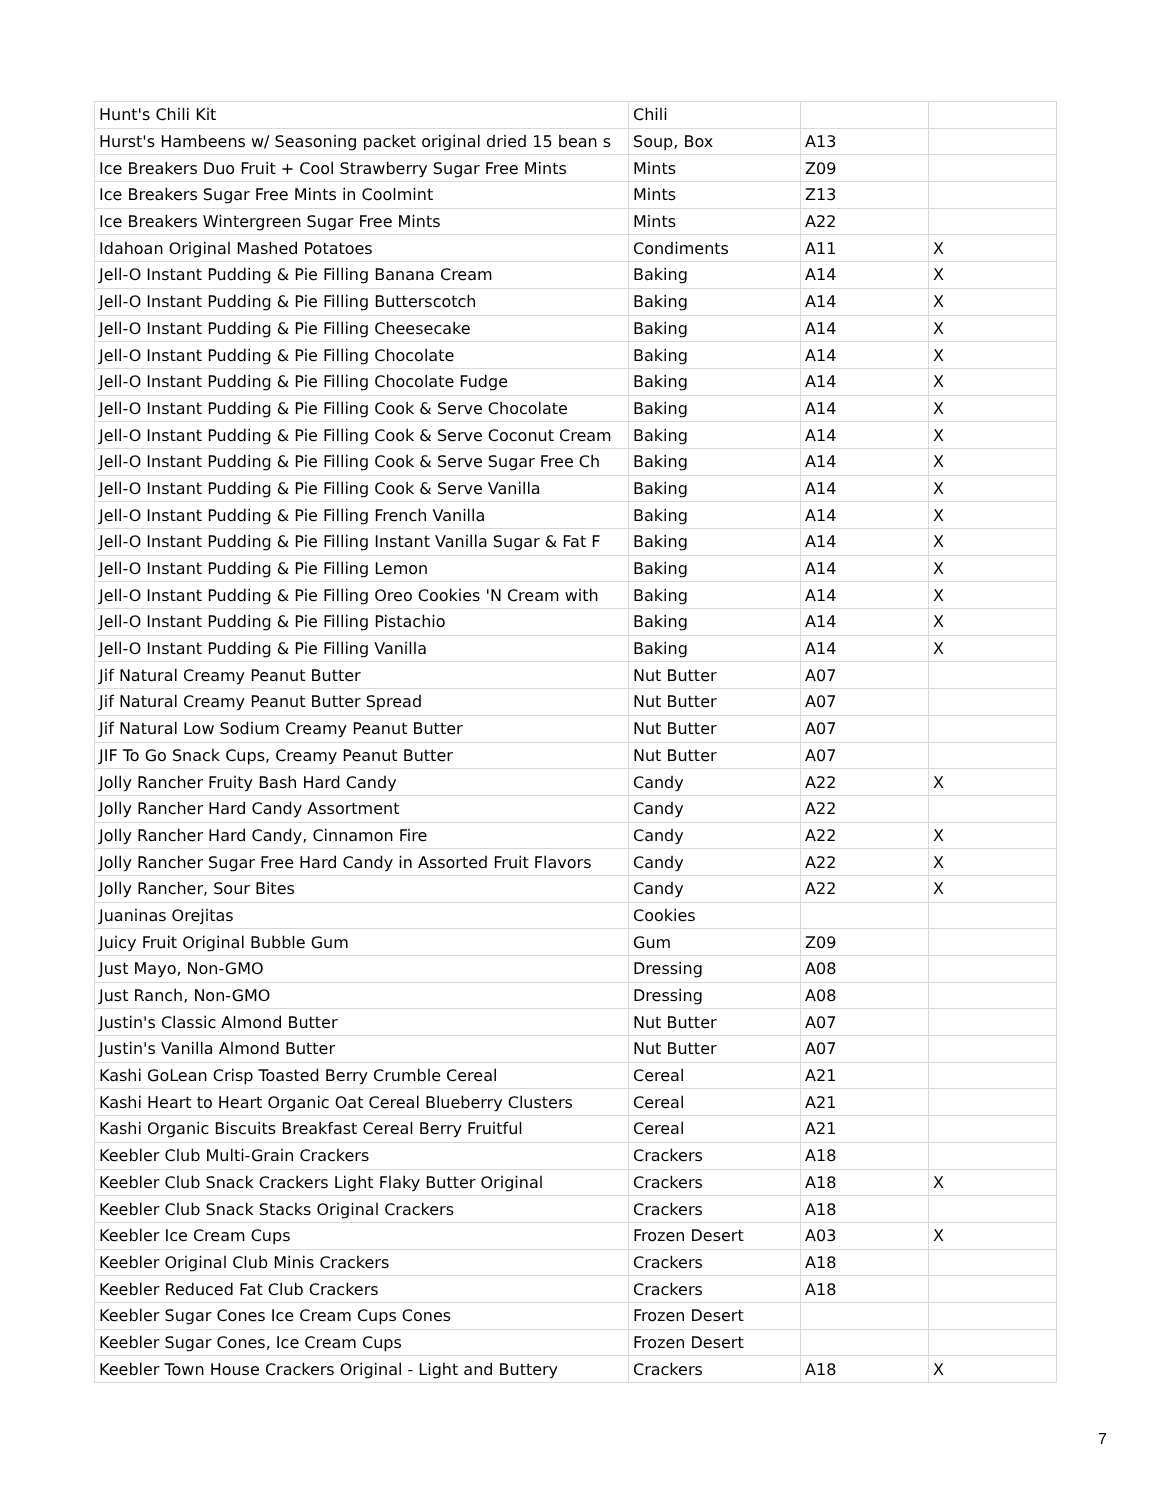| Hunt's Chili Kit | Chili | | |
| Hurst's Hambeens w/ Seasoning packet original dried 15 bean s | Soup, Box | A13 | |
| Ice Breakers Duo Fruit + Cool Strawberry Sugar Free Mints | Mints | Z09 | |
| Ice Breakers Sugar Free Mints in Coolmint | Mints | Z13 | |
| Ice Breakers Wintergreen Sugar Free Mints | Mints | A22 | |
| Idahoan Original Mashed Potatoes | Condiments | A11 | X |
| Jell-O Instant Pudding & Pie Filling Banana Cream | Baking | A14 | X |
| Jell-O Instant Pudding & Pie Filling Butterscotch | Baking | A14 | X |
| Jell-O Instant Pudding & Pie Filling Cheesecake | Baking | A14 | X |
| Jell-O Instant Pudding & Pie Filling Chocolate | Baking | A14 | X |
| Jell-O Instant Pudding & Pie Filling Chocolate Fudge | Baking | A14 | X |
| Jell-O Instant Pudding & Pie Filling Cook & Serve Chocolate | Baking | A14 | X |
| Jell-O Instant Pudding & Pie Filling Cook & Serve Coconut Cream | Baking | A14 | X |
| Jell-O Instant Pudding & Pie Filling Cook & Serve Sugar Free Ch | Baking | A14 | X |
| Jell-O Instant Pudding & Pie Filling Cook & Serve Vanilla | Baking | A14 | X |
| Jell-O Instant Pudding & Pie Filling French Vanilla | Baking | A14 | X |
| Jell-O Instant Pudding & Pie Filling Instant Vanilla Sugar & Fat F | Baking | A14 | X |
| Jell-O Instant Pudding & Pie Filling Lemon | Baking | A14 | X |
| Jell-O Instant Pudding & Pie Filling Oreo Cookies 'N Cream with | Baking | A14 | X |
| Jell-O Instant Pudding & Pie Filling Pistachio | Baking | A14 | X |
| Jell-O Instant Pudding & Pie Filling Vanilla | Baking | A14 | X |
| Jif Natural Creamy Peanut Butter | Nut Butter | A07 | |
| Jif Natural Creamy Peanut Butter Spread | Nut Butter | A07 | |
| Jif Natural Low Sodium Creamy Peanut Butter | Nut Butter | A07 | |
| JIF To Go Snack Cups, Creamy Peanut Butter | Nut Butter | A07 | |
| Jolly Rancher Fruity Bash Hard Candy | Candy | A22 | X |
| Jolly Rancher Hard Candy Assortment | Candy | A22 | |
| Jolly Rancher Hard Candy, Cinnamon Fire | Candy | A22 | X |
| Jolly Rancher Sugar Free Hard Candy in Assorted Fruit Flavors | Candy | A22 | X |
| Jolly Rancher, Sour Bites | Candy | A22 | X |
| Juaninas Orejitas | Cookies | | |
| Juicy Fruit Original Bubble Gum | Gum | Z09 | |
| Just Mayo, Non-GMO | Dressing | A08 | |
| Just Ranch, Non-GMO | Dressing | A08 | |
| Justin's Classic Almond Butter | Nut Butter | A07 | |
| Justin's Vanilla Almond Butter | Nut Butter | A07 | |
| Kashi GoLean Crisp Toasted Berry Crumble Cereal | Cereal | A21 | |
| Kashi Heart to Heart Organic Oat Cereal Blueberry Clusters | Cereal | A21 | |
| Kashi Organic Biscuits Breakfast Cereal Berry Fruitful | Cereal | A21 | |
| Keebler Club Multi-Grain Crackers | Crackers | A18 | |
| Keebler Club Snack Crackers Light Flaky Butter Original | Crackers | A18 | X |
| Keebler Club Snack Stacks Original Crackers | Crackers | A18 | |
| Keebler Ice Cream Cups | Frozen Desert | A03 | X |
| Keebler Original Club Minis Crackers | Crackers | A18 | |
| Keebler Reduced Fat Club Crackers | Crackers | A18 | |
| Keebler Sugar Cones Ice Cream Cups Cones | Frozen Desert | | |
| Keebler Sugar Cones, Ice Cream Cups | Frozen Desert | | |
| Keebler Town House Crackers Original - Light and Buttery | Crackers | A18 | X |
7